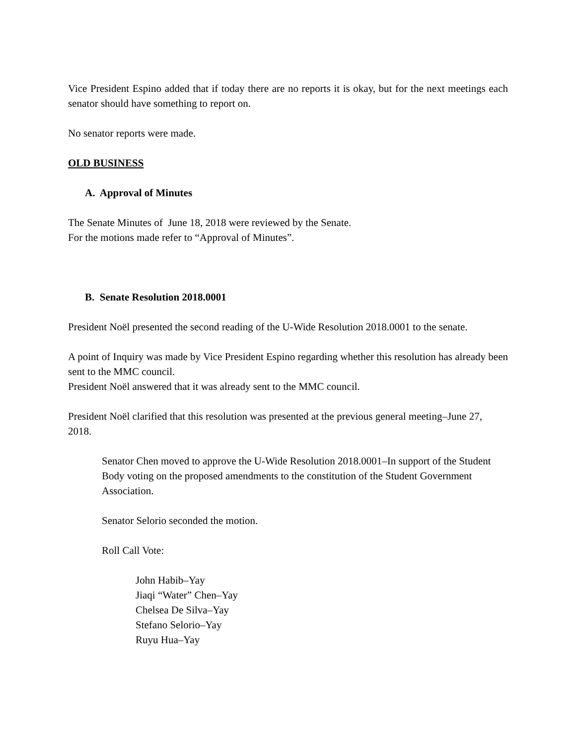Vice President Espino added that if today there are no reports it is okay, but for the next meetings each senator should have something to report on.
No senator reports were made.
OLD BUSINESS
A. Approval of Minutes
The Senate Minutes of June 18, 2018 were reviewed by the Senate.
For the motions made refer to “Approval of Minutes”.
B. Senate Resolution 2018.0001
President Noël presented the second reading of the U-Wide Resolution 2018.0001 to the senate.
A point of Inquiry was made by Vice President Espino regarding whether this resolution has already been sent to the MMC council.
President Noël answered that it was already sent to the MMC council.
President Noël clarified that this resolution was presented at the previous general meeting–June 27, 2018.
Senator Chen moved to approve the U-Wide Resolution 2018.0001–In support of the Student Body voting on the proposed amendments to the constitution of the Student Government Association.
Senator Selorio seconded the motion.
Roll Call Vote:
John Habib–Yay
Jiaqi “Water” Chen–Yay
Chelsea De Silva–Yay
Stefano Selorio–Yay
Ruyu Hua–Yay